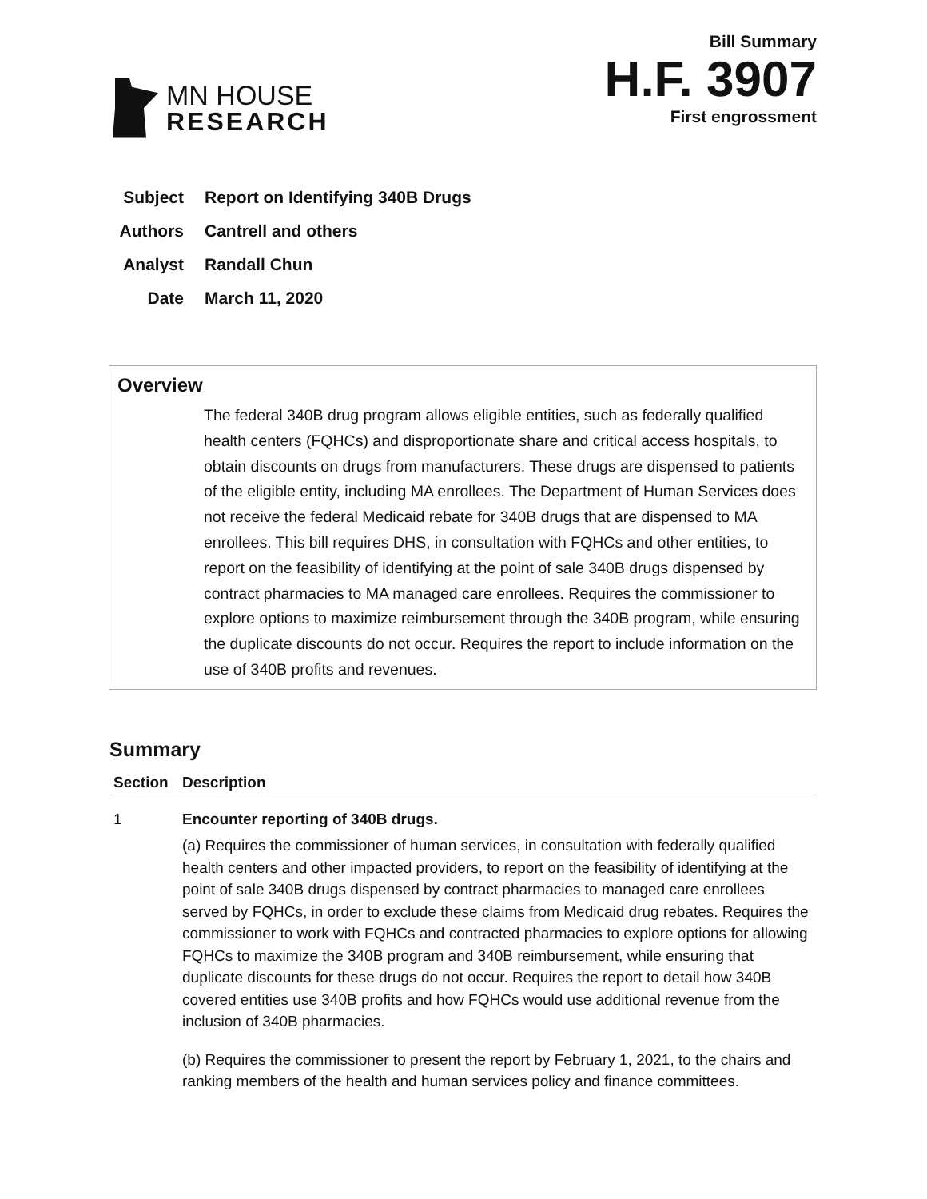MN HOUSE
RESEARCH
Bill Summary
H.F. 3907
First engrossment
Subject Report on Identifying 340B Drugs
Authors Cantrell and others
Analyst Randall Chun
Date March 11, 2020
Overview
The federal 340B drug program allows eligible entities, such as federally qualified health centers (FQHCs) and disproportionate share and critical access hospitals, to obtain discounts on drugs from manufacturers. These drugs are dispensed to patients of the eligible entity, including MA enrollees. The Department of Human Services does not receive the federal Medicaid rebate for 340B drugs that are dispensed to MA enrollees. This bill requires DHS, in consultation with FQHCs and other entities, to report on the feasibility of identifying at the point of sale 340B drugs dispensed by contract pharmacies to MA managed care enrollees. Requires the commissioner to explore options to maximize reimbursement through the 340B program, while ensuring the duplicate discounts do not occur. Requires the report to include information on the use of 340B profits and revenues.
Summary
| Section | Description |
| --- | --- |
| 1 | Encounter reporting of 340B drugs. (a) Requires the commissioner of human services, in consultation with federally qualified health centers and other impacted providers, to report on the feasibility of identifying at the point of sale 340B drugs dispensed by contract pharmacies to managed care enrollees served by FQHCs, in order to exclude these claims from Medicaid drug rebates. Requires the commissioner to work with FQHCs and contracted pharmacies to explore options for allowing FQHCs to maximize the 340B program and 340B reimbursement, while ensuring that duplicate discounts for these drugs do not occur. Requires the report to detail how 340B covered entities use 340B profits and how FQHCs would use additional revenue from the inclusion of 340B pharmacies. (b) Requires the commissioner to present the report by February 1, 2021, to the chairs and ranking members of the health and human services policy and finance committees. |